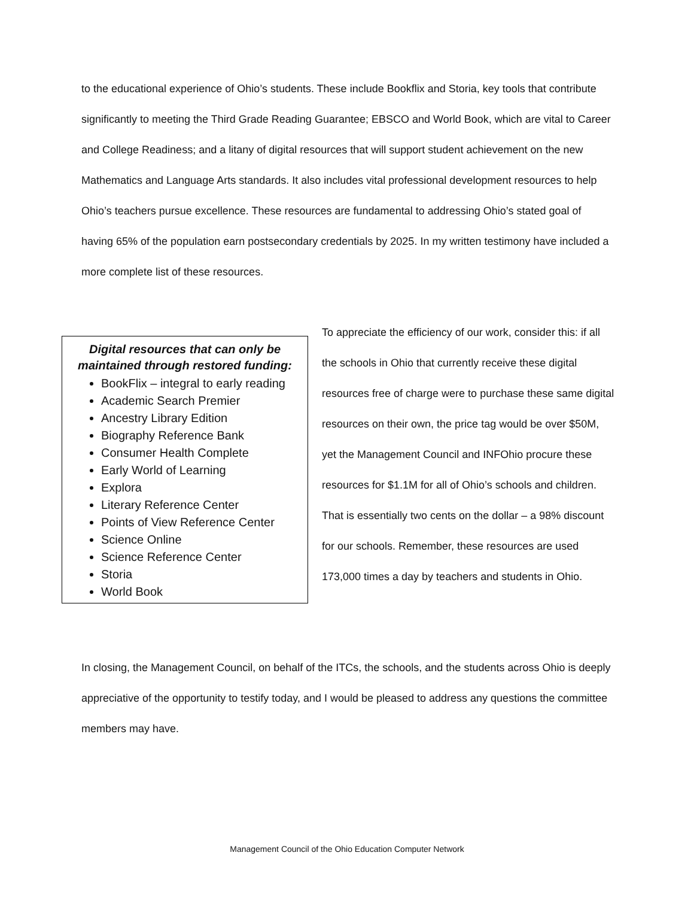to the educational experience of Ohio’s students. These include Bookflix and Storia, key tools that contribute significantly to meeting the Third Grade Reading Guarantee; EBSCO and World Book, which are vital to Career and College Readiness; and a litany of digital resources that will support student achievement on the new Mathematics and Language Arts standards. It also includes vital professional development resources to help Ohio’s teachers pursue excellence. These resources are fundamental to addressing Ohio’s stated goal of having 65% of the population earn postsecondary credentials by 2025. In my written testimony have included a more complete list of these resources.
Digital resources that can only be maintained through restored funding:
BookFlix – integral to early reading
Academic Search Premier
Ancestry Library Edition
Biography Reference Bank
Consumer Health Complete
Early World of Learning
Explora
Literary Reference Center
Points of View Reference Center
Science Online
Science Reference Center
Storia
World Book
To appreciate the efficiency of our work, consider this: if all the schools in Ohio that currently receive these digital resources free of charge were to purchase these same digital resources on their own, the price tag would be over $50M, yet the Management Council and INFOhio procure these resources for $1.1M for all of Ohio’s schools and children. That is essentially two cents on the dollar – a 98% discount for our schools. Remember, these resources are used 173,000 times a day by teachers and students in Ohio.
In closing, the Management Council, on behalf of the ITCs, the schools, and the students across Ohio is deeply appreciative of the opportunity to testify today, and I would be pleased to address any questions the committee members may have.
Management Council of the Ohio Education Computer Network